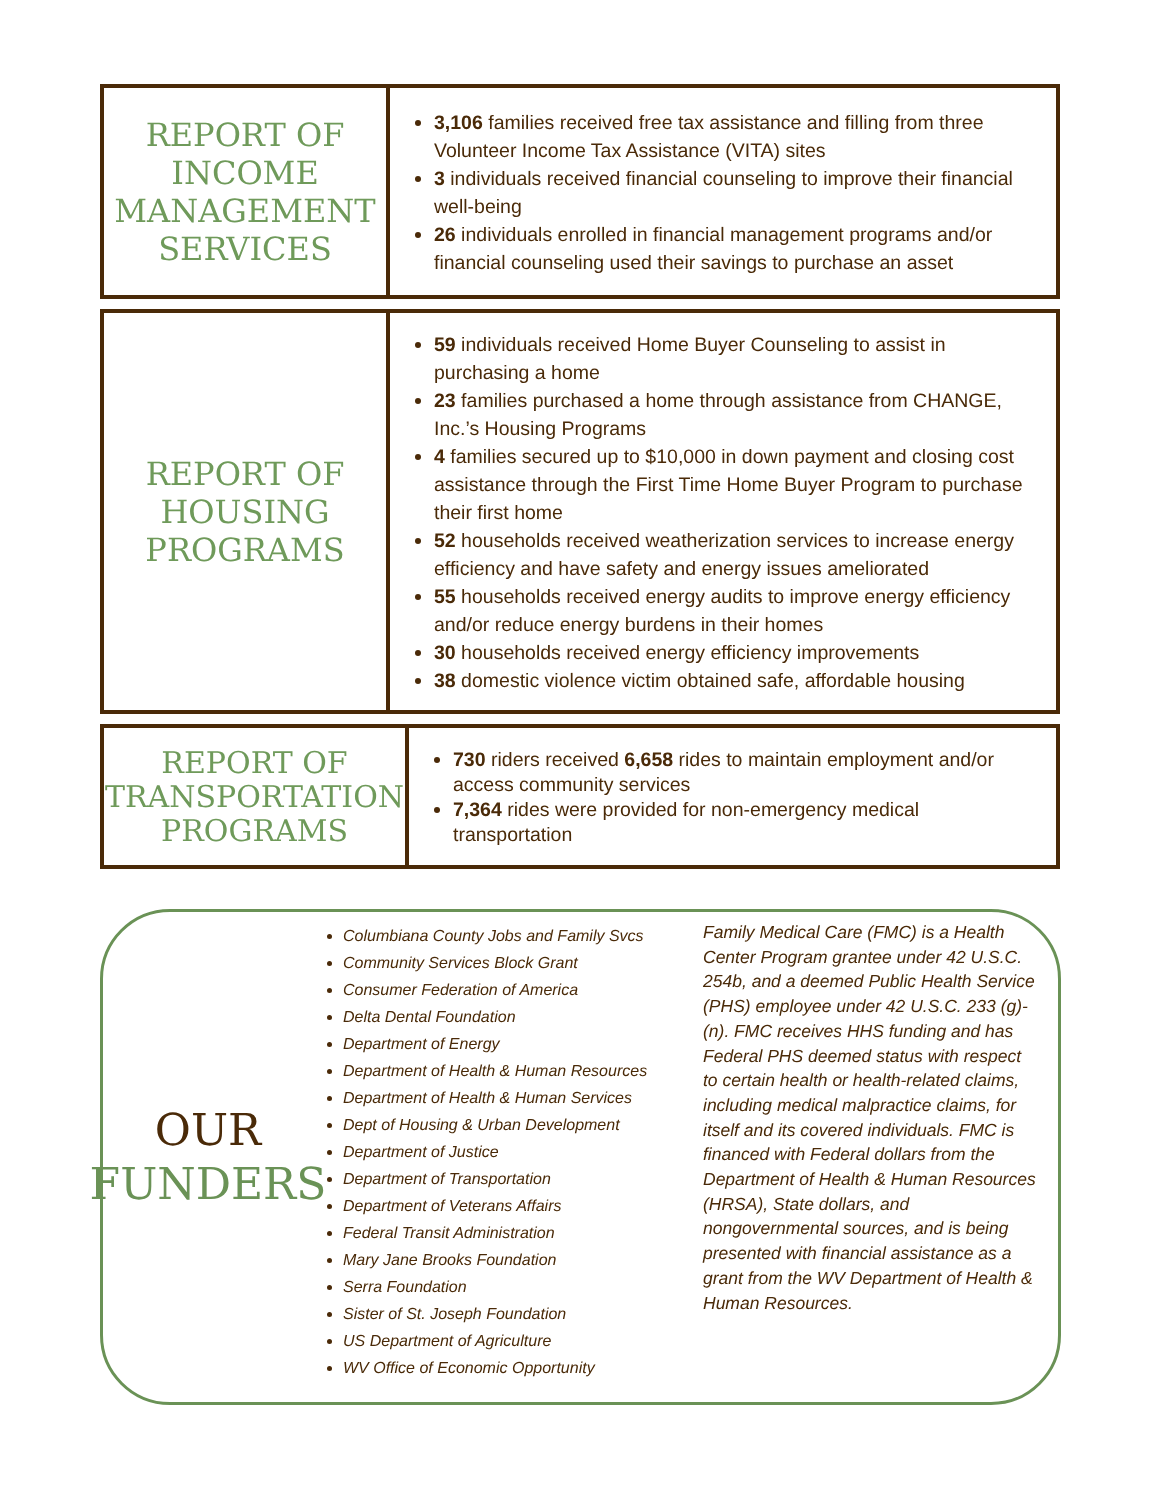| REPORT OF INCOME MANAGEMENT SERVICES | 3,106 families received free tax assistance and filling from three Volunteer Income Tax Assistance (VITA) sites 3 individuals received financial counseling to improve their financial well-being 26 individuals enrolled in financial management programs and/or financial counseling used their savings to purchase an asset |
| REPORT OF HOUSING PROGRAMS | 59 individuals received Home Buyer Counseling to assist in purchasing a home 23 families purchased a home through assistance from CHANGE, Inc.’s Housing Programs 4 families secured up to $10,000 in down payment and closing cost assistance through the First Time Home Buyer Program to purchase their first home 52 households received weatherization services to increase energy efficiency and have safety and energy issues ameliorated 55 households received energy audits to improve energy efficiency and/or reduce energy burdens in their homes 30 households received energy efficiency improvements 38 domestic violence victim obtained safe, affordable housing |
| REPORT OF TRANSPORTATION PROGRAMS | 730 riders received 6,658 rides to maintain employment and/or access community services 7,364 rides were provided for non-emergency medical transportation |
OUR
FUNDERS
Columbiana County Jobs and Family Svcs
Community Services Block Grant
Consumer Federation of America
Delta Dental Foundation
Department of Energy
Department of Health & Human Resources
Department of Health & Human Services
Dept of Housing & Urban Development
Department of Justice
Department of Transportation
Department of Veterans Affairs
Federal Transit Administration
Mary Jane Brooks Foundation
Serra Foundation
Sister of St. Joseph Foundation
US Department of Agriculture
WV Office of Economic Opportunity
Family Medical Care (FMC) is a Health Center Program grantee under 42 U.S.C. 254b, and a deemed Public Health Service (PHS) employee under 42 U.S.C. 233 (g)-(n). FMC receives HHS funding and has Federal PHS deemed status with respect to certain health or health-related claims, including medical malpractice claims, for itself and its covered individuals. FMC is financed with Federal dollars from the Department of Health & Human Resources (HRSA), State dollars, and nongovernmental sources, and is being presented with financial assistance as a grant from the WV Department of Health & Human Resources.